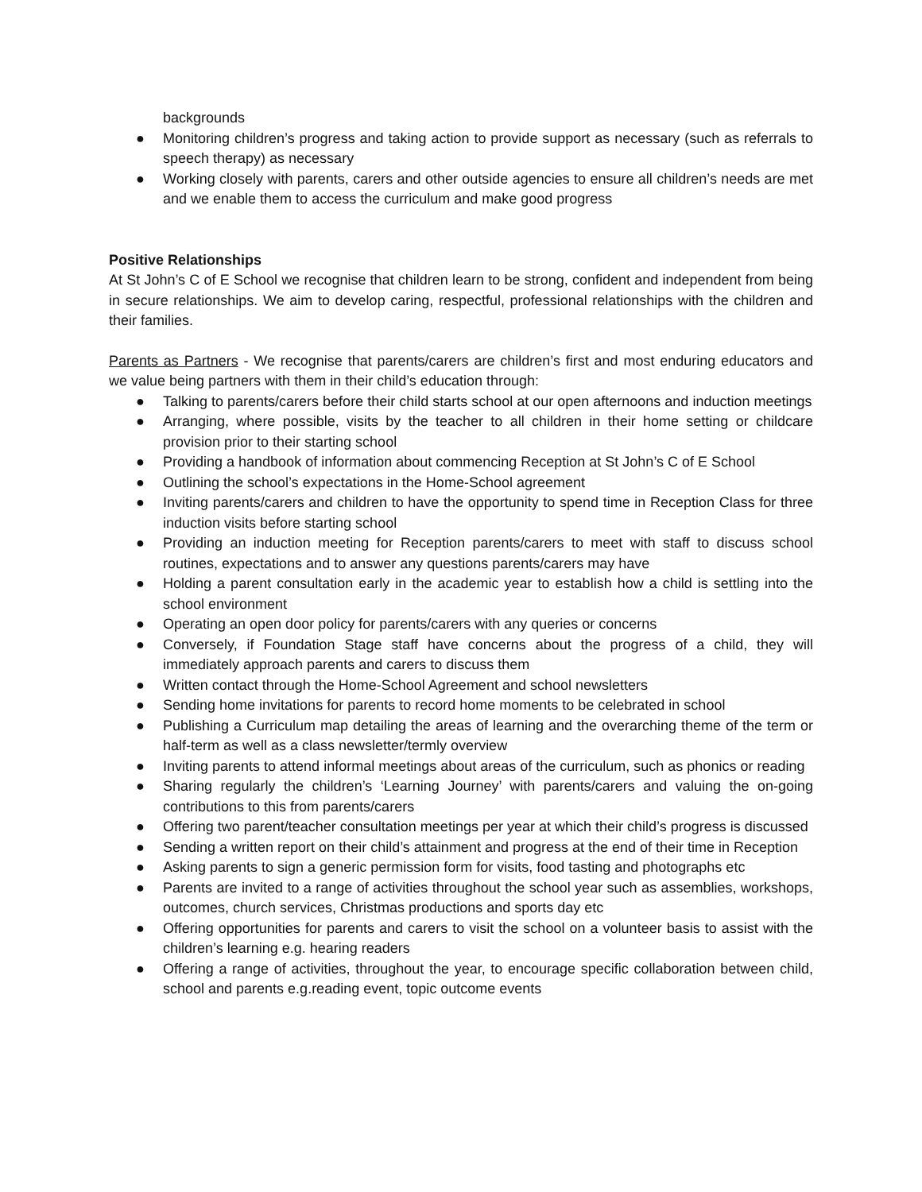backgrounds
● Monitoring children’s progress and taking action to provide support as necessary (such as referrals to speech therapy) as necessary
● Working closely with parents, carers and other outside agencies to ensure all children’s needs are met and we enable them to access the curriculum and make good progress
Positive Relationships
At St John’s C of E School we recognise that children learn to be strong, confident and independent from being in secure relationships. We aim to develop caring, respectful, professional relationships with the children and their families.
Parents as Partners - We recognise that parents/carers are children’s first and most enduring educators and we value being partners with them in their child’s education through:
● Talking to parents/carers before their child starts school at our open afternoons and induction meetings
● Arranging, where possible, visits by the teacher to all children in their home setting or childcare provision prior to their starting school
● Providing a handbook of information about commencing Reception at St John’s C of E School
● Outlining the school’s expectations in the Home-School agreement
● Inviting parents/carers and children to have the opportunity to spend time in Reception Class for three induction visits before starting school
● Providing an induction meeting for Reception parents/carers to meet with staff to discuss school routines, expectations and to answer any questions parents/carers may have
● Holding a parent consultation early in the academic year to establish how a child is settling into the school environment
● Operating an open door policy for parents/carers with any queries or concerns
● Conversely, if Foundation Stage staff have concerns about the progress of a child, they will immediately approach parents and carers to discuss them
● Written contact through the Home-School Agreement and school newsletters
● Sending home invitations for parents to record home moments to be celebrated in school
● Publishing a Curriculum map detailing the areas of learning and the overarching theme of the term or half-term as well as a class newsletter/termly overview
● Inviting parents to attend informal meetings about areas of the curriculum, such as phonics or reading
● Sharing regularly the children’s ‘Learning Journey’ with parents/carers and valuing the on-going contributions to this from parents/carers
● Offering two parent/teacher consultation meetings per year at which their child’s progress is discussed
● Sending a written report on their child’s attainment and progress at the end of their time in Reception
● Asking parents to sign a generic permission form for visits, food tasting and photographs etc
● Parents are invited to a range of activities throughout the school year such as assemblies, workshops, outcomes, church services, Christmas productions and sports day etc
● Offering opportunities for parents and carers to visit the school on a volunteer basis to assist with the children’s learning e.g. hearing readers
● Offering a range of activities, throughout the year, to encourage specific collaboration between child, school and parents e.g.reading event, topic outcome events